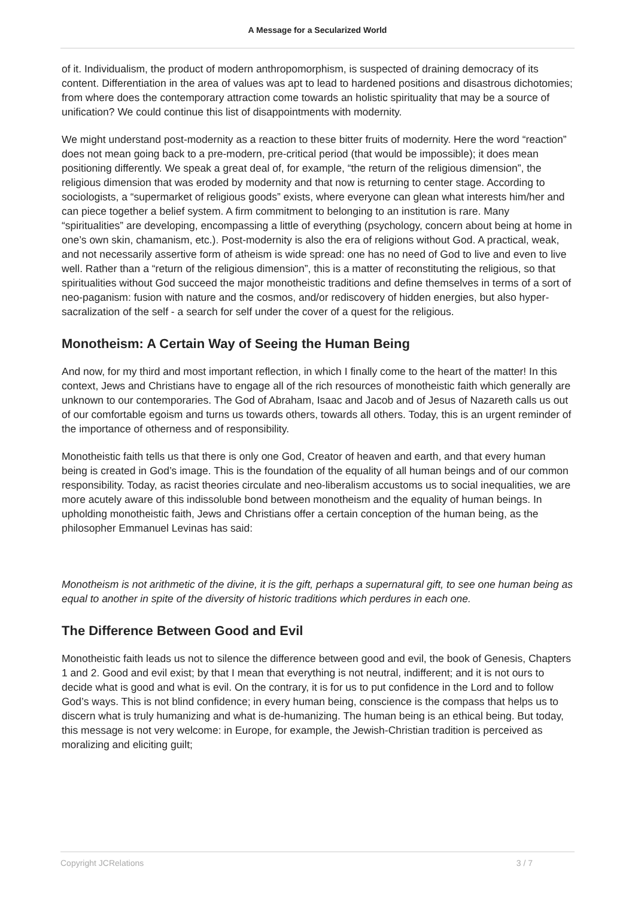A Message for a Secularized World
of it. Individualism, the product of modern anthropomorphism, is suspected of draining democracy of its content. Differentiation in the area of values was apt to lead to hardened positions and disastrous dichotomies; from where does the contemporary attraction come towards an holistic spirituality that may be a source of unification? We could continue this list of disappointments with modernity.
We might understand post-modernity as a reaction to these bitter fruits of modernity. Here the word “reaction” does not mean going back to a pre-modern, pre-critical period (that would be impossible); it does mean positioning differently. We speak a great deal of, for example, “the return of the religious dimension”, the religious dimension that was eroded by modernity and that now is returning to center stage. According to sociologists, a “supermarket of religious goods” exists, where everyone can glean what interests him/her and can piece together a belief system. A firm commitment to belonging to an institution is rare. Many “spiritualities” are developing, encompassing a little of everything (psychology, concern about being at home in one’s own skin, chamanism, etc.). Post-modernity is also the era of religions without God. A practical, weak, and not necessarily assertive form of atheism is wide spread: one has no need of God to live and even to live well. Rather than a “return of the religious dimension”, this is a matter of reconstituting the religious, so that spiritualities without God succeed the major monotheistic traditions and define themselves in terms of a sort of neo-paganism: fusion with nature and the cosmos, and/or rediscovery of hidden energies, but also hyper-sacralization of the self - a search for self under the cover of a quest for the religious.
Monotheism: A Certain Way of Seeing the Human Being
And now, for my third and most important reflection, in which I finally come to the heart of the matter! In this context, Jews and Christians have to engage all of the rich resources of monotheistic faith which generally are unknown to our contemporaries. The God of Abraham, Isaac and Jacob and of Jesus of Nazareth calls us out of our comfortable egoism and turns us towards others, towards all others. Today, this is an urgent reminder of the importance of otherness and of responsibility.
Monotheistic faith tells us that there is only one God, Creator of heaven and earth, and that every human being is created in God’s image. This is the foundation of the equality of all human beings and of our common responsibility. Today, as racist theories circulate and neo-liberalism accustoms us to social inequalities, we are more acutely aware of this indissoluble bond between monotheism and the equality of human beings. In upholding monotheistic faith, Jews and Christians offer a certain conception of the human being, as the philosopher Emmanuel Levinas has said:
Monotheism is not arithmetic of the divine, it is the gift, perhaps a supernatural gift, to see one human being as equal to another in spite of the diversity of historic traditions which perdures in each one.
The Difference Between Good and Evil
Monotheistic faith leads us not to silence the difference between good and evil, the book of Genesis, Chapters 1 and 2. Good and evil exist; by that I mean that everything is not neutral, indifferent; and it is not ours to decide what is good and what is evil. On the contrary, it is for us to put confidence in the Lord and to follow God’s ways. This is not blind confidence; in every human being, conscience is the compass that helps us to discern what is truly humanizing and what is de-humanizing. The human being is an ethical being. But today, this message is not very welcome: in Europe, for example, the Jewish-Christian tradition is perceived as moralizing and eliciting guilt;
Copyright JCRelations 3 / 7